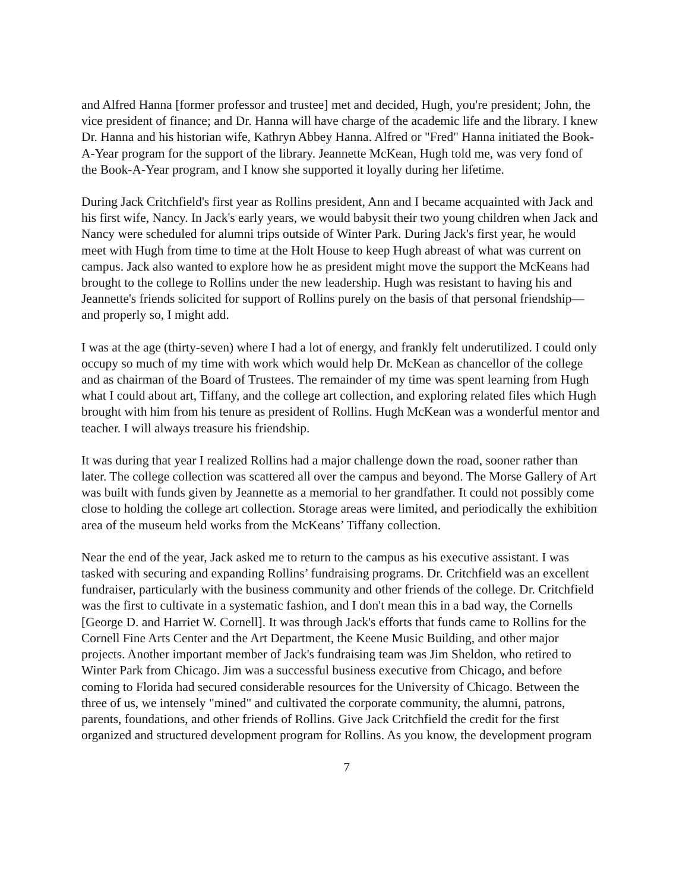and Alfred Hanna [former professor and trustee] met and decided, Hugh, you're president; John, the vice president of finance; and Dr. Hanna will have charge of the academic life and the library. I knew Dr. Hanna and his historian wife, Kathryn Abbey Hanna. Alfred or "Fred" Hanna initiated the Book-A-Year program for the support of the library. Jeannette McKean, Hugh told me, was very fond of the Book-A-Year program, and I know she supported it loyally during her lifetime.
During Jack Critchfield's first year as Rollins president, Ann and I became acquainted with Jack and his first wife, Nancy. In Jack's early years, we would babysit their two young children when Jack and Nancy were scheduled for alumni trips outside of Winter Park. During Jack's first year, he would meet with Hugh from time to time at the Holt House to keep Hugh abreast of what was current on campus. Jack also wanted to explore how he as president might move the support the McKeans had brought to the college to Rollins under the new leadership. Hugh was resistant to having his and Jeannette's friends solicited for support of Rollins purely on the basis of that personal friendship—and properly so, I might add.
I was at the age (thirty-seven) where I had a lot of energy, and frankly felt underutilized. I could only occupy so much of my time with work which would help Dr. McKean as chancellor of the college and as chairman of the Board of Trustees. The remainder of my time was spent learning from Hugh what I could about art, Tiffany, and the college art collection, and exploring related files which Hugh brought with him from his tenure as president of Rollins. Hugh McKean was a wonderful mentor and teacher. I will always treasure his friendship.
It was during that year I realized Rollins had a major challenge down the road, sooner rather than later. The college collection was scattered all over the campus and beyond. The Morse Gallery of Art was built with funds given by Jeannette as a memorial to her grandfather. It could not possibly come close to holding the college art collection. Storage areas were limited, and periodically the exhibition area of the museum held works from the McKeans’ Tiffany collection.
Near the end of the year, Jack asked me to return to the campus as his executive assistant. I was tasked with securing and expanding Rollins’ fundraising programs. Dr. Critchfield was an excellent fundraiser, particularly with the business community and other friends of the college. Dr. Critchfield was the first to cultivate in a systematic fashion, and I don't mean this in a bad way, the Cornells [George D. and Harriet W. Cornell]. It was through Jack's efforts that funds came to Rollins for the Cornell Fine Arts Center and the Art Department, the Keene Music Building, and other major projects. Another important member of Jack's fundraising team was Jim Sheldon, who retired to Winter Park from Chicago. Jim was a successful business executive from Chicago, and before coming to Florida had secured considerable resources for the University of Chicago. Between the three of us, we intensely "mined" and cultivated the corporate community, the alumni, patrons, parents, foundations, and other friends of Rollins. Give Jack Critchfield the credit for the first organized and structured development program for Rollins. As you know, the development program
7